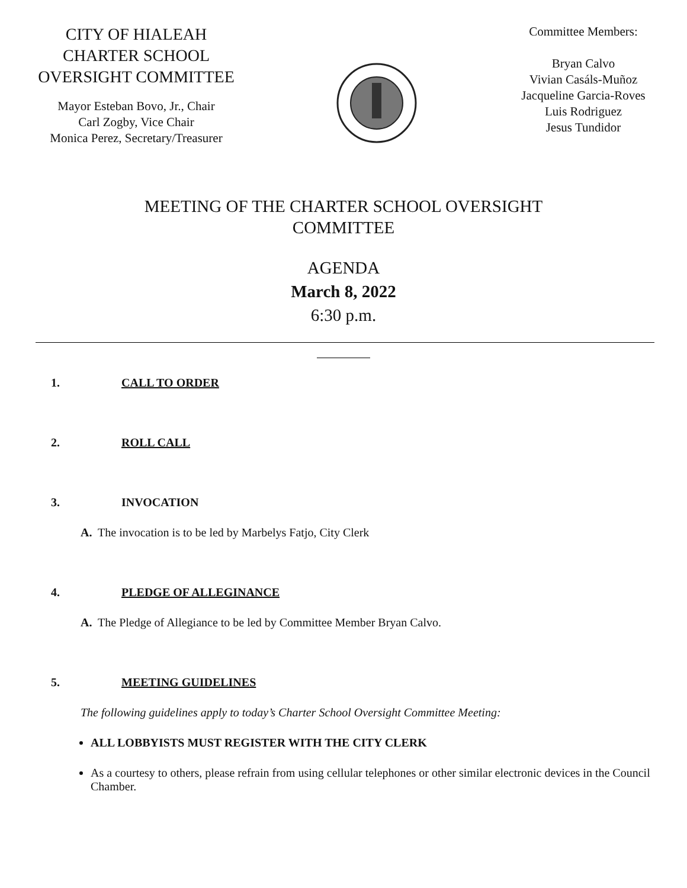CITY OF HIALEAH
CHARTER SCHOOL
OVERSIGHT COMMITTEE
Mayor Esteban Bovo, Jr., Chair
Carl Zogby, Vice Chair
Monica Perez, Secretary/Treasurer
Committee Members:
Bryan Calvo
Vivian Casáls-Muñoz
Jacqueline Garcia-Roves
Luis Rodriguez
Jesus Tundidor
MEETING OF THE CHARTER SCHOOL OVERSIGHT
COMMITTEE
AGENDA
March 8, 2022
6:30 p.m.
1. CALL TO ORDER
2. ROLL CALL
3. INVOCATION
A. The invocation is to be led by Marbelys Fatjo, City Clerk
4. PLEDGE OF ALLEGINANCE
A. The Pledge of Allegiance to be led by Committee Member Bryan Calvo.
5. MEETING GUIDELINES
The following guidelines apply to today’s Charter School Oversight Committee Meeting:
ALL LOBBYISTS MUST REGISTER WITH THE CITY CLERK
As a courtesy to others, please refrain from using cellular telephones or other similar electronic devices in the Council Chamber.